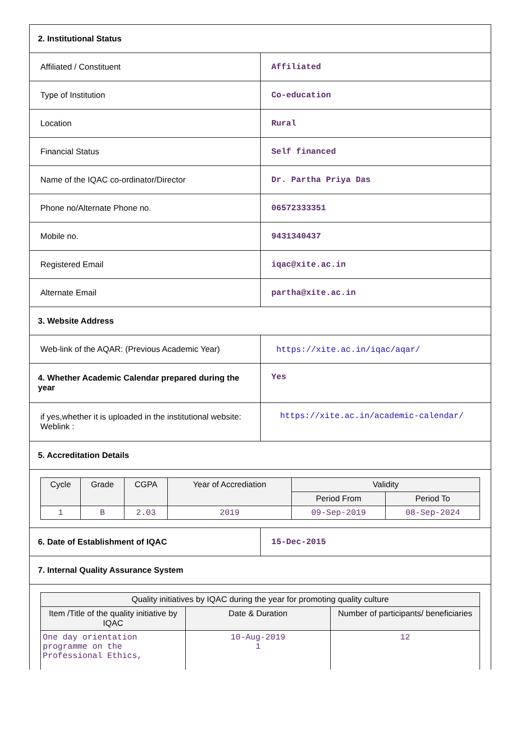| 2. Institutional Status | |
| Affiliated / Constituent | Affiliated |
| Type of Institution | Co-education |
| Location | Rural |
| Financial Status | Self financed |
| Name of the IQAC co-ordinator/Director | Dr. Partha Priya Das |
| Phone no/Alternate Phone no. | 06572333351 |
| Mobile no. | 9431340437 |
| Registered Email | iqac@xite.ac.in |
| Alternate Email | partha@xite.ac.in |
| 3. Website Address | |
| Web-link of the AQAR: (Previous Academic Year) | https://xite.ac.in/iqac/aqar/ |
| 4. Whether Academic Calendar prepared during the year | Yes |
| if yes,whether it is uploaded in the institutional website: Weblink : | https://xite.ac.in/academic-calendar/ |
| 5. Accreditation Details | |
| / Cycle / Grade / CGPA / Year of Accrediation / Validity / / / --- / --- / --- / --- / --- / --- / / / / / / Period From / Period To / / 1 / B / 2.03 / 2019 / 09-Sep-2019 / 08-Sep-2024 / | |
| 6. Date of Establishment of IQAC | 15-Dec-2015 |
| 7. Internal Quality Assurance System | |
| / Quality initiatives by IQAC during the year for promoting quality culture / / / / --- / --- / --- / / Item /Title of the quality initiative by IQAC / Date & Duration / Number of participants/ beneficiaries / / One day orientation programme on the Professional Ethics, / 10-Aug-2019 1 / 12 / | |